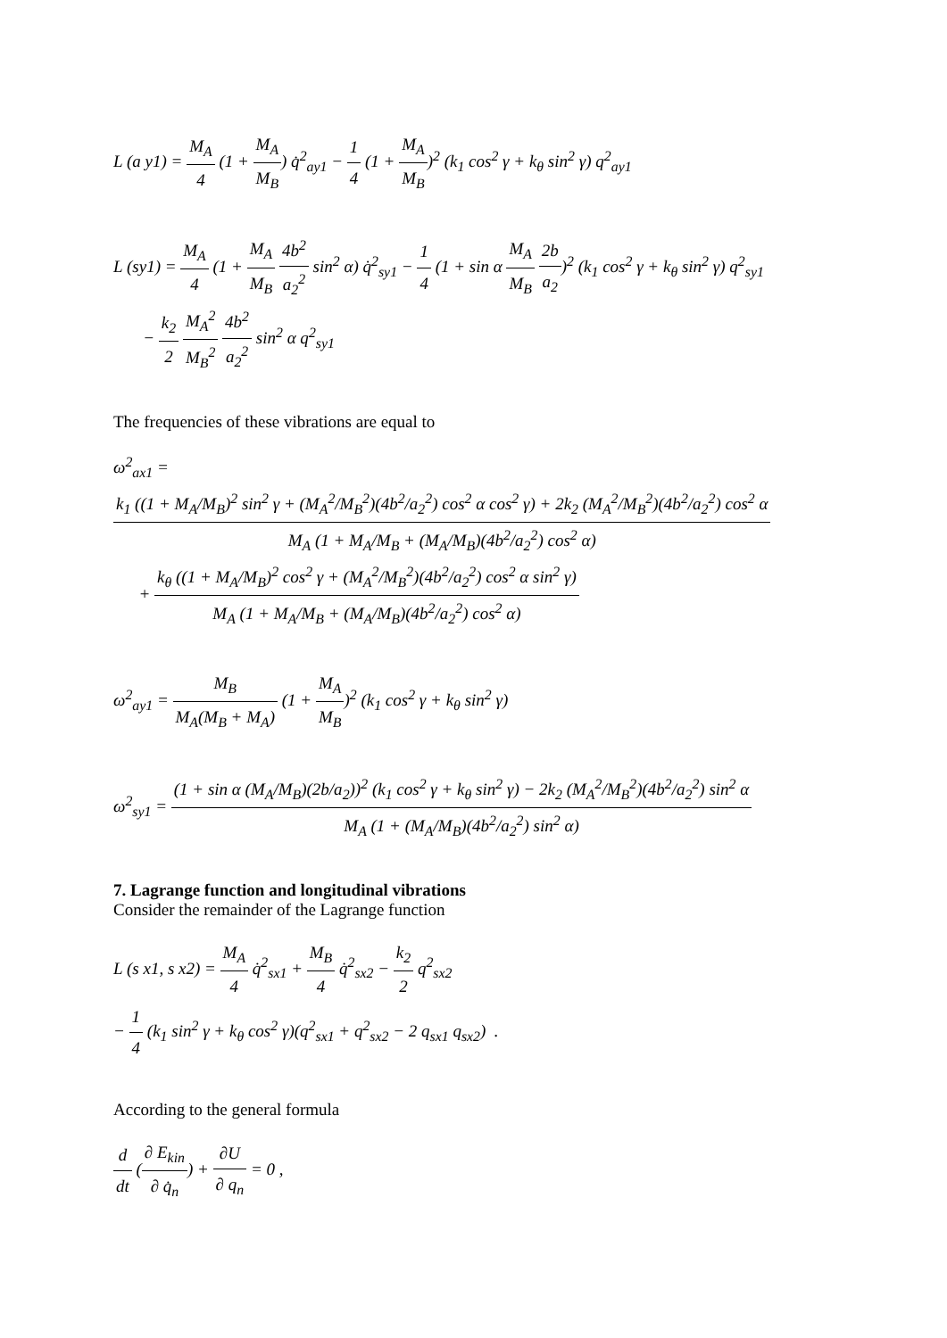L (a y1) = M<sub>A</sub> 4 (1 + M<sub>A</sub> M<sub>B</sub>) q̇<sup>2</sup><sub>ay1</sub> − 1 4 (1 + M<sub>A</sub> M<sub>B</sub>)<sup>2</sup> (k<sub>1</sub> cos<sup>2</sup> γ + k<sub>θ</sub> sin<sup>2</sup> γ) q<sup>2</sup><sub>ay1</sub>
L (sy1) = M<sub>A</sub> 4 (1 + M<sub>A</sub> M<sub>B</sub> 4b<sup>2</sup> a<sub>2</sub><sup>2</sup> sin<sup>2</sup> α) q̇<sup>2</sup><sub>sy1</sub> − 1 4 (1 + sin α M<sub>A</sub> M<sub>B</sub> 2b a<sub>2</sub>)<sup>2</sup> (k<sub>1</sub> cos<sup>2</sup> γ + k<sub>θ</sub> sin<sup>2</sup> γ) q<sup>2</sup><sub>sy1</sub>
− k<sub>2</sub> 2 M<sub>A</sub><sup>2</sup> M<sub>B</sub><sup>2</sup> 4b<sup>2</sup> a<sub>2</sub><sup>2</sup> sin<sup>2</sup> α q<sup>2</sup><sub>sy1</sub>
The frequencies of these vibrations are equal to
ω<sup>2</sup><sub>ax1</sub> = k<sub>1</sub> ((1 + M<sub>A</sub>/M<sub>B</sub>)<sup>2</sup> sin<sup>2</sup> γ + (M<sub>A</sub><sup>2</sup>/M<sub>B</sub><sup>2</sup>)(4b<sup>2</sup>/a<sub>2</sub><sup>2</sup>) cos<sup>2</sup> α cos<sup>2</sup> γ) + 2k<sub>2</sub> (M<sub>A</sub><sup>2</sup>/M<sub>B</sub><sup>2</sup>)(4b<sup>2</sup>/a<sub>2</sub><sup>2</sup>) cos<sup>2</sup> α M<sub>A</sub> (1 + M<sub>A</sub>/M<sub>B</sub> + (M<sub>A</sub>/M<sub>B</sub>)(4b<sup>2</sup>/a<sub>2</sub><sup>2</sup>) cos<sup>2</sup> α)
+ k<sub>θ</sub> ((1 + M<sub>A</sub>/M<sub>B</sub>)<sup>2</sup> cos<sup>2</sup> γ + (M<sub>A</sub><sup>2</sup>/M<sub>B</sub><sup>2</sup>)(4b<sup>2</sup>/a<sub>2</sub><sup>2</sup>) cos<sup>2</sup> α sin<sup>2</sup> γ) M<sub>A</sub> (1 + M<sub>A</sub>/M<sub>B</sub> + (M<sub>A</sub>/M<sub>B</sub>)(4b<sup>2</sup>/a<sub>2</sub><sup>2</sup>) cos<sup>2</sup> α)
ω<sup>2</sup><sub>ay1</sub> = M<sub>B</sub> M<sub>A</sub>(M<sub>B</sub> + M<sub>A</sub>) (1 + M<sub>A</sub> M<sub>B</sub>)<sup>2</sup> (k<sub>1</sub> cos<sup>2</sup> γ + k<sub>θ</sub> sin<sup>2</sup> γ)
ω<sup>2</sup><sub>sy1</sub> = (1 + sin α (M<sub>A</sub>/M<sub>B</sub>)(2b/a<sub>2</sub>))<sup>2</sup> (k<sub>1</sub> cos<sup>2</sup> γ + k<sub>θ</sub> sin<sup>2</sup> γ) − 2k<sub>2</sub> (M<sub>A</sub><sup>2</sup>/M<sub>B</sub><sup>2</sup>)(4b<sup>2</sup>/a<sub>2</sub><sup>2</sup>) sin<sup>2</sup> α M<sub>A</sub> (1 + (M<sub>A</sub>/M<sub>B</sub>)(4b<sup>2</sup>/a<sub>2</sub><sup>2</sup>) sin<sup>2</sup> α)
7. Lagrange function and longitudinal vibrations
Consider the remainder of the Lagrange function
L (s x1, s x2) = M<sub>A</sub> 4 q̇<sup>2</sup><sub>sx1</sub> + M<sub>B</sub> 4 q̇<sup>2</sup><sub>sx2</sub> − k<sub>2</sub> 2 q<sup>2</sup><sub>sx2</sub>
− 1 4 (k<sub>1</sub> sin<sup>2</sup> γ + k<sub>θ</sub> cos<sup>2</sup> γ)(q<sup>2</sup><sub>sx1</sub> + q<sup>2</sup><sub>sx2</sub> − 2 q<sub>sx1</sub> q<sub>sx2</sub>) .
According to the general formula
d dt (∂ E<sub>kin</sub> ∂ q̇<sub>n</sub>) + ∂U ∂ q<sub>n</sub> = 0 ,